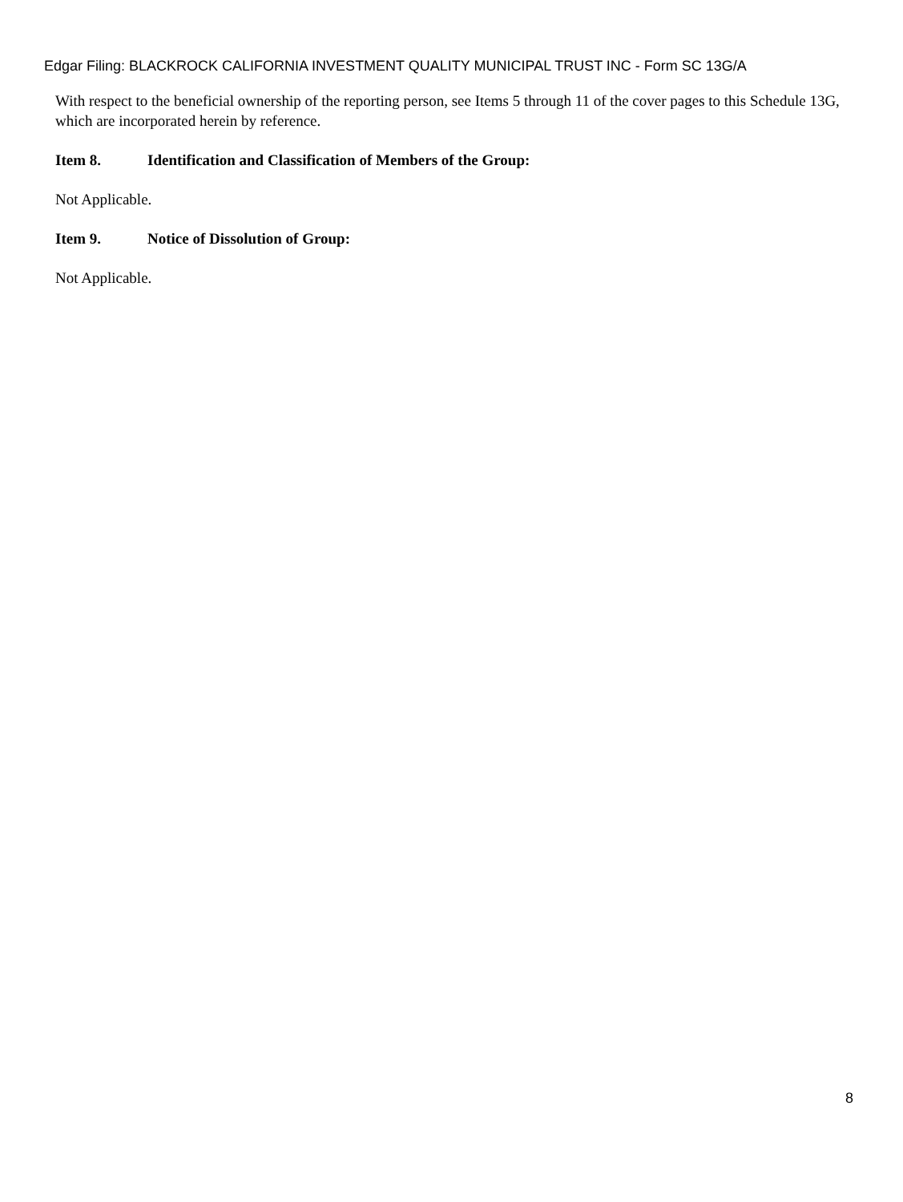Edgar Filing: BLACKROCK CALIFORNIA INVESTMENT QUALITY MUNICIPAL TRUST INC - Form SC 13G/A
With respect to the beneficial ownership of the reporting person, see Items 5 through 11 of the cover pages to this Schedule 13G, which are incorporated herein by reference.
Item 8. Identification and Classification of Members of the Group:
Not Applicable.
Item 9. Notice of Dissolution of Group:
Not Applicable.
8